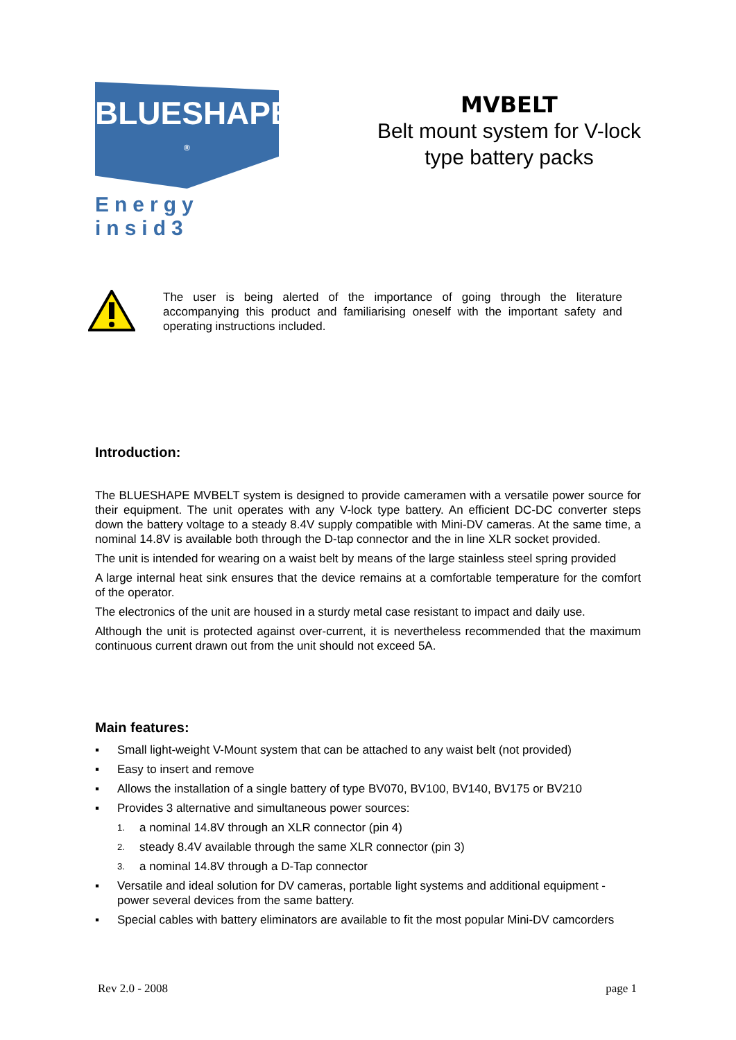BLUESHAPE <sup>®</sup>
Energy insid3
MVBELT
Belt mount system for V-lock type battery packs
The user is being alerted of the importance of going through the literature accompanying this product and familiarising oneself with the important safety and operating instructions included.
Introduction:
The BLUESHAPE MVBELT system is designed to provide cameramen with a versatile power source for their equipment. The unit operates with any V-lock type battery. An efficient DC-DC converter steps down the battery voltage to a steady 8.4V supply compatible with Mini-DV cameras. At the same time, a nominal 14.8V is available both through the D-tap connector and the in line XLR socket provided.
The unit is intended for wearing on a waist belt by means of the large stainless steel spring provided
A large internal heat sink ensures that the device remains at a comfortable temperature for the comfort of the operator.
The electronics of the unit are housed in a sturdy metal case resistant to impact and daily use.
Although the unit is protected against over-current, it is nevertheless recommended that the maximum continuous current drawn out from the unit should not exceed 5A.
Main features:
▪ Small light-weight V-Mount system that can be attached to any waist belt (not provided)
▪ Easy to insert and remove
▪ Allows the installation of a single battery of type BV070, BV100, BV140, BV175 or BV210
▪ Provides 3 alternative and simultaneous power sources:
1. a nominal 14.8V through an XLR connector (pin 4)
2. steady 8.4V available through the same XLR connector (pin 3)
3. a nominal 14.8V through a D-Tap connector
▪ Versatile and ideal solution for DV cameras, portable light systems and additional equipment - power several devices from the same battery.
▪ Special cables with battery eliminators are available to fit the most popular Mini-DV camcorders
Rev 2.0 - 2008 page 1